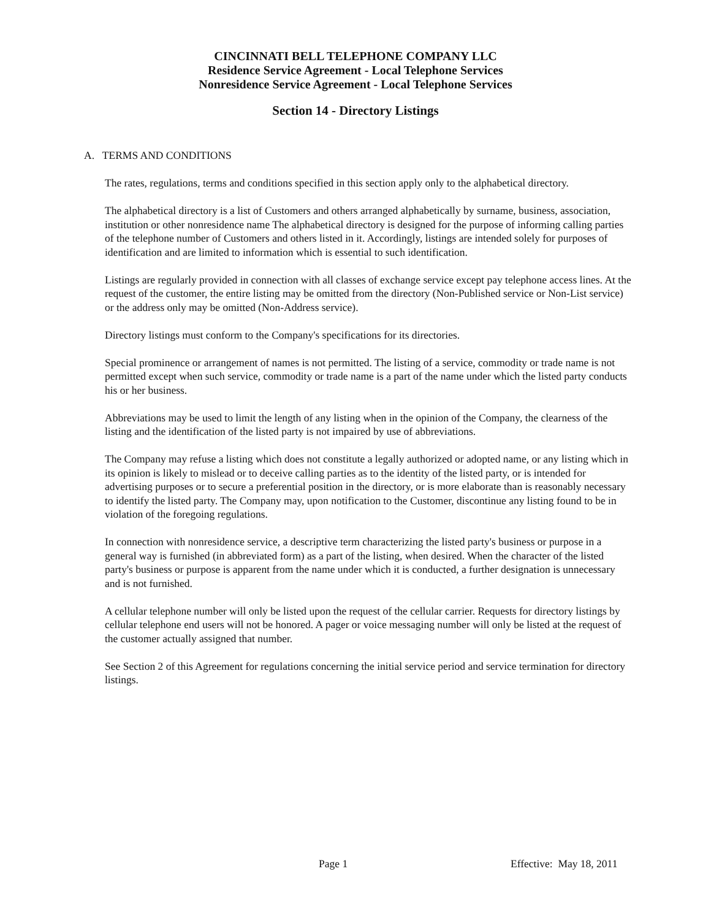CINCINNATI BELL TELEPHONE COMPANY LLC
Residence Service Agreement - Local Telephone Services
Nonresidence Service Agreement - Local Telephone Services
Section 14 - Directory Listings
A. TERMS AND CONDITIONS
The rates, regulations, terms and conditions specified in this section apply only to the alphabetical directory.
The alphabetical directory is a list of Customers and others arranged alphabetically by surname, business, association, institution or other nonresidence name The alphabetical directory is designed for the purpose of informing calling parties of the telephone number of Customers and others listed in it. Accordingly, listings are intended solely for purposes of identification and are limited to information which is essential to such identification.
Listings are regularly provided in connection with all classes of exchange service except pay telephone access lines. At the request of the customer, the entire listing may be omitted from the directory (Non-Published service or Non-List service) or the address only may be omitted (Non-Address service).
Directory listings must conform to the Company's specifications for its directories.
Special prominence or arrangement of names is not permitted. The listing of a service, commodity or trade name is not permitted except when such service, commodity or trade name is a part of the name under which the listed party conducts his or her business.
Abbreviations may be used to limit the length of any listing when in the opinion of the Company, the clearness of the listing and the identification of the listed party is not impaired by use of abbreviations.
The Company may refuse a listing which does not constitute a legally authorized or adopted name, or any listing which in its opinion is likely to mislead or to deceive calling parties as to the identity of the listed party, or is intended for advertising purposes or to secure a preferential position in the directory, or is more elaborate than is reasonably necessary to identify the listed party. The Company may, upon notification to the Customer, discontinue any listing found to be in violation of the foregoing regulations.
In connection with nonresidence service, a descriptive term characterizing the listed party's business or purpose in a general way is furnished (in abbreviated form) as a part of the listing, when desired. When the character of the listed party's business or purpose is apparent from the name under which it is conducted, a further designation is unnecessary and is not furnished.
A cellular telephone number will only be listed upon the request of the cellular carrier. Requests for directory listings by cellular telephone end users will not be honored. A pager or voice messaging number will only be listed at the request of the customer actually assigned that number.
See Section 2 of this Agreement for regulations concerning the initial service period and service termination for directory listings.
Page 1 Effective: May 18, 2011